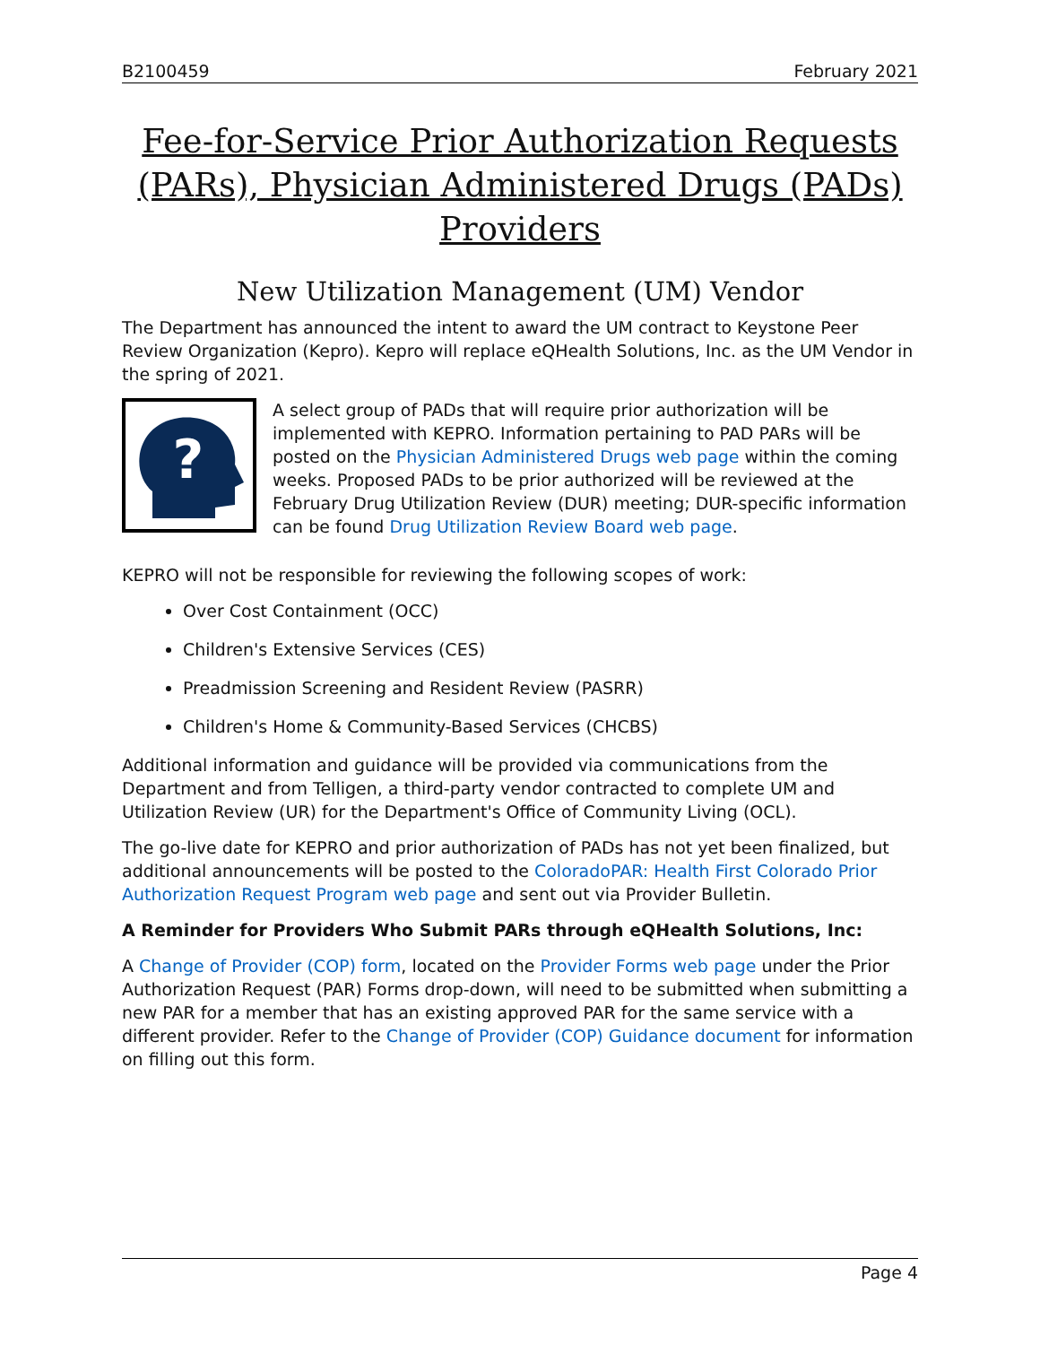B2100459 February 2021
Fee-for-Service Prior Authorization Requests (PARs), Physician Administered Drugs (PADs) Providers
New Utilization Management (UM) Vendor
The Department has announced the intent to award the UM contract to Keystone Peer Review Organization (Kepro). Kepro will replace eQHealth Solutions, Inc. as the UM Vendor in the spring of 2021.
?
A select group of PADs that will require prior authorization will be implemented with KEPRO. Information pertaining to PAD PARs will be posted on the Physician Administered Drugs web page within the coming weeks. Proposed PADs to be prior authorized will be reviewed at the February Drug Utilization Review (DUR) meeting; DUR-specific information can be found Drug Utilization Review Board web page.
KEPRO will not be responsible for reviewing the following scopes of work:
Over Cost Containment (OCC)
Children's Extensive Services (CES)
Preadmission Screening and Resident Review (PASRR)
Children's Home & Community-Based Services (CHCBS)
Additional information and guidance will be provided via communications from the Department and from Telligen, a third-party vendor contracted to complete UM and Utilization Review (UR) for the Department's Office of Community Living (OCL).
The go-live date for KEPRO and prior authorization of PADs has not yet been finalized, but additional announcements will be posted to the ColoradoPAR: Health First Colorado Prior Authorization Request Program web page and sent out via Provider Bulletin.
A Reminder for Providers Who Submit PARs through eQHealth Solutions, Inc:
A Change of Provider (COP) form, located on the Provider Forms web page under the Prior Authorization Request (PAR) Forms drop-down, will need to be submitted when submitting a new PAR for a member that has an existing approved PAR for the same service with a different provider. Refer to the Change of Provider (COP) Guidance document for information on filling out this form.
Page 4